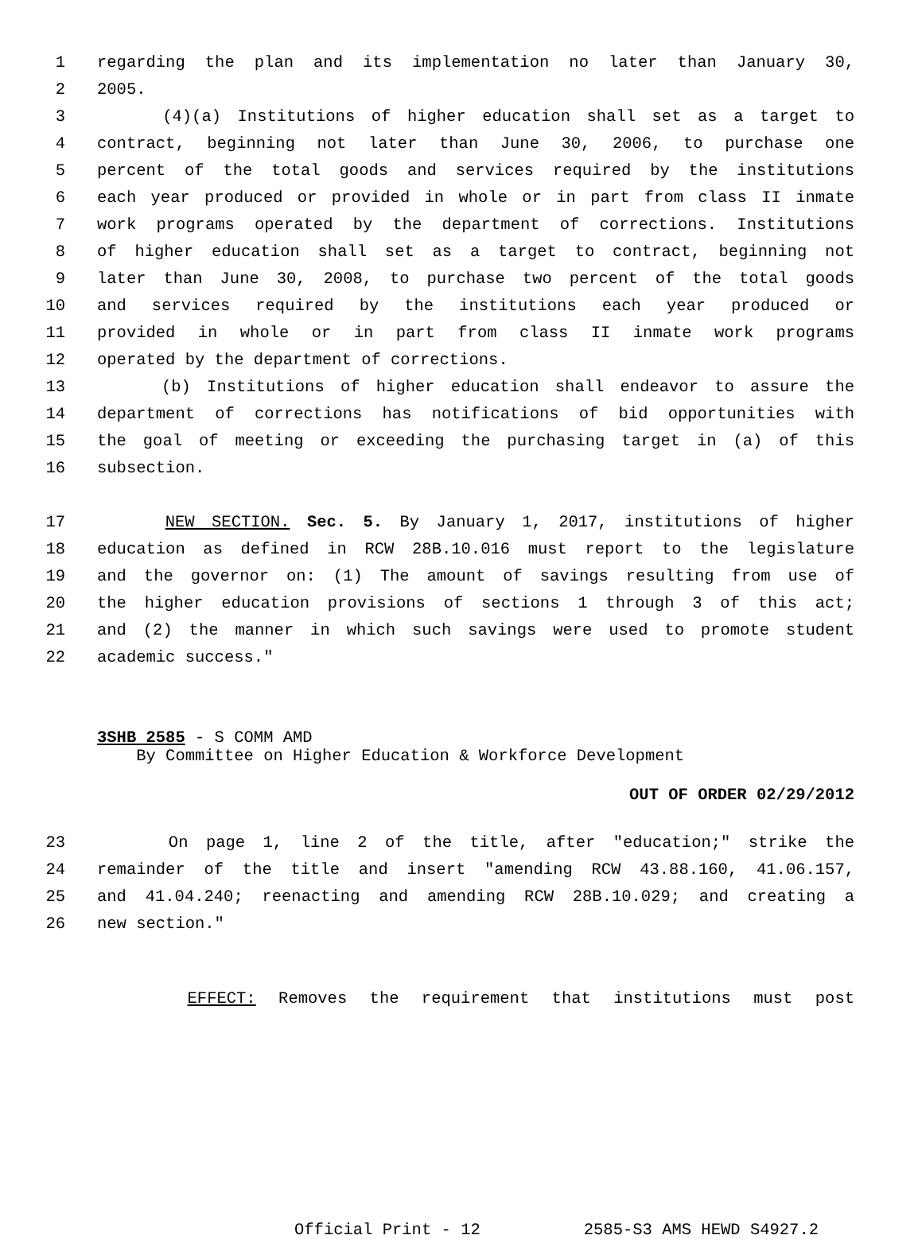1 regarding the plan and its implementation no later than January 30,
2 2005.
3 (4)(a) Institutions of higher education shall set as a target to
4 contract, beginning not later than June 30, 2006, to purchase one
5 percent of the total goods and services required by the institutions
6 each year produced or provided in whole or in part from class II inmate
7 work programs operated by the department of corrections. Institutions
8 of higher education shall set as a target to contract, beginning not
9 later than June 30, 2008, to purchase two percent of the total goods
10 and services required by the institutions each year produced or
11 provided in whole or in part from class II inmate work programs
12 operated by the department of corrections.
13 (b) Institutions of higher education shall endeavor to assure the
14 department of corrections has notifications of bid opportunities with
15 the goal of meeting or exceeding the purchasing target in (a) of this
16 subsection.
17 NEW SECTION. Sec. 5. By January 1, 2017, institutions of higher
18 education as defined in RCW 28B.10.016 must report to the legislature
19 and the governor on: (1) The amount of savings resulting from use of
20 the higher education provisions of sections 1 through 3 of this act;
21 and (2) the manner in which such savings were used to promote student
22 academic success."
3SHB 2585 - S COMM AMD
By Committee on Higher Education & Workforce Development
OUT OF ORDER 02/29/2012
23 On page 1, line 2 of the title, after "education;" strike the
24 remainder of the title and insert "amending RCW 43.88.160, 41.06.157,
25 and 41.04.240; reenacting and amending RCW 28B.10.029; and creating a
26 new section."
EFFECT: Removes the requirement that institutions must post
Official Print - 12 2585-S3 AMS HEWD S4927.2